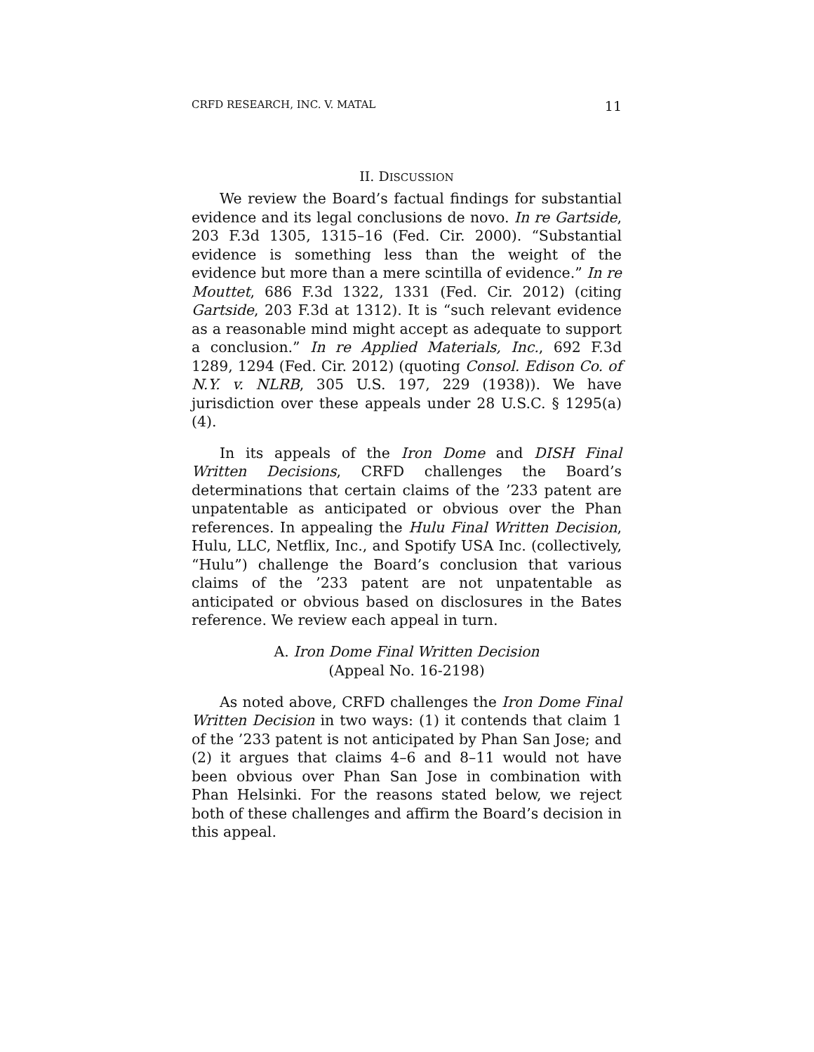CRFD RESEARCH, INC. V. MATAL 11
II. DISCUSSION
We review the Board’s factual findings for substantial evidence and its legal conclusions de novo. In re Gartside, 203 F.3d 1305, 1315–16 (Fed. Cir. 2000). “Substantial evidence is something less than the weight of the evidence but more than a mere scintilla of evidence.” In re Mouttet, 686 F.3d 1322, 1331 (Fed. Cir. 2012) (citing Gartside, 203 F.3d at 1312). It is “such relevant evidence as a reasonable mind might accept as adequate to support a conclusion.” In re Applied Materials, Inc., 692 F.3d 1289, 1294 (Fed. Cir. 2012) (quoting Consol. Edison Co. of N.Y. v. NLRB, 305 U.S. 197, 229 (1938)). We have jurisdiction over these appeals under 28 U.S.C. § 1295(a)(4).
In its appeals of the Iron Dome and DISH Final Written Decisions, CRFD challenges the Board’s determinations that certain claims of the ’233 patent are unpatentable as anticipated or obvious over the Phan references. In appealing the Hulu Final Written Decision, Hulu, LLC, Netflix, Inc., and Spotify USA Inc. (collectively, “Hulu”) challenge the Board’s conclusion that various claims of the ’233 patent are not unpatentable as anticipated or obvious based on disclosures in the Bates reference. We review each appeal in turn.
A. Iron Dome Final Written Decision
(Appeal No. 16-2198)
As noted above, CRFD challenges the Iron Dome Final Written Decision in two ways: (1) it contends that claim 1 of the ’233 patent is not anticipated by Phan San Jose; and (2) it argues that claims 4–6 and 8–11 would not have been obvious over Phan San Jose in combination with Phan Helsinki. For the reasons stated below, we reject both of these challenges and affirm the Board’s decision in this appeal.